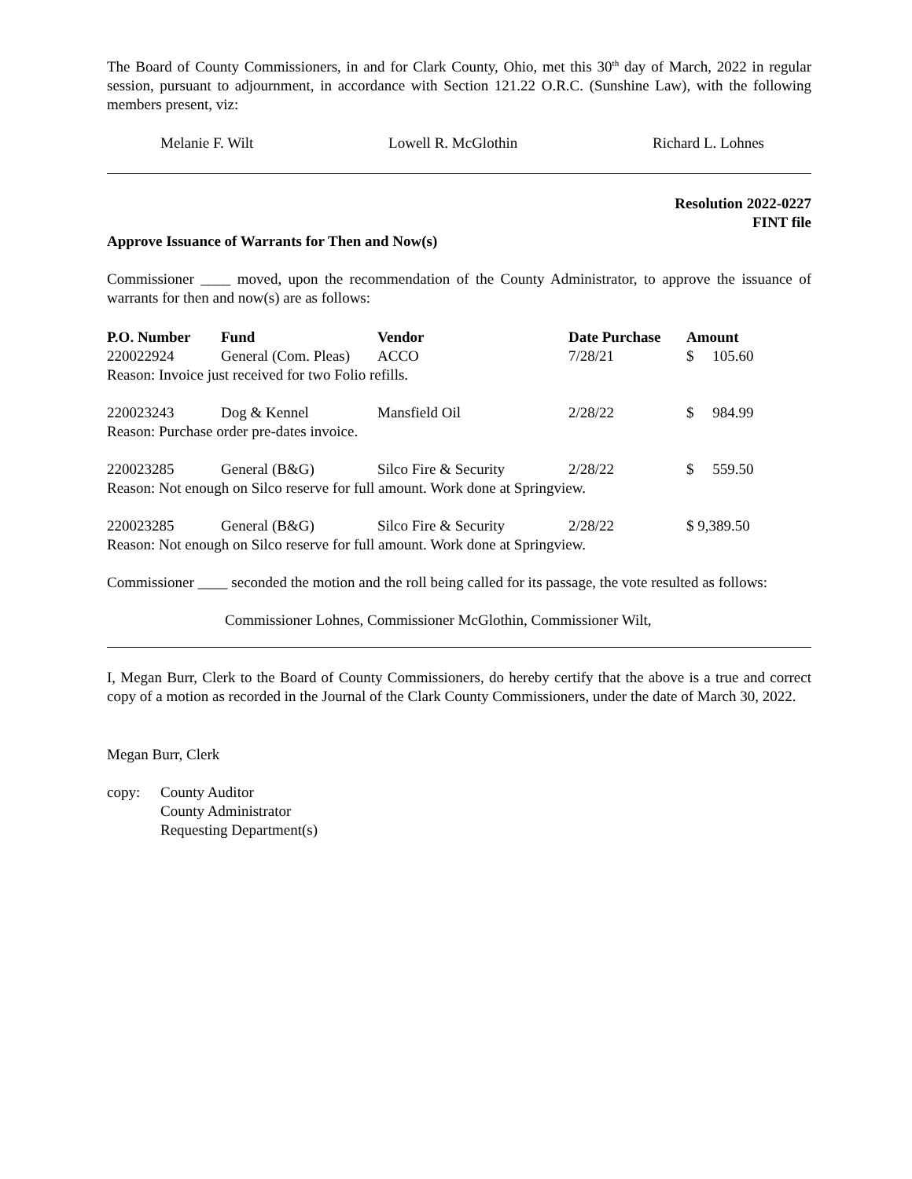The Board of County Commissioners, in and for Clark County, Ohio, met this 30<sup>th</sup> day of March, 2022 in regular session, pursuant to adjournment, in accordance with Section 121.22 O.R.C. (Sunshine Law), with the following members present, viz:
Melanie F. Wilt Lowell R. McGlothin Richard L. Lohnes
Resolution 2022-0227
FINT file
Approve Issuance of Warrants for Then and Now(s)
Commissioner ____ moved, upon the recommendation of the County Administrator, to approve the issuance of warrants for then and now(s) are as follows:
| P.O. Number | Fund | Vendor | Date Purchase | Amount |
| --- | --- | --- | --- | --- |
| 220022924 | General (Com. Pleas) | ACCO | 7/28/21 | $ 105.60 |
| Reason: Invoice just received for two Folio refills. | | | | |
| 220023243 | Dog & Kennel | Mansfield Oil | 2/28/22 | $ 984.99 |
| Reason: Purchase order pre-dates invoice. | | | | |
| 220023285 | General (B&G) | Silco Fire & Security | 2/28/22 | $ 559.50 |
| Reason: Not enough on Silco reserve for full amount. Work done at Springview. | | | | |
| 220023285 | General (B&G) | Silco Fire & Security | 2/28/22 | $ 9,389.50 |
| Reason: Not enough on Silco reserve for full amount. Work done at Springview. | | | | |
Commissioner ____ seconded the motion and the roll being called for its passage, the vote resulted as follows:
Commissioner Lohnes, Commissioner McGlothin, Commissioner Wilt,
I, Megan Burr, Clerk to the Board of County Commissioners, do hereby certify that the above is a true and correct copy of a motion as recorded in the Journal of the Clark County Commissioners, under the date of March 30, 2022.
Megan Burr, Clerk
copy: County Auditor
County Administrator
Requesting Department(s)